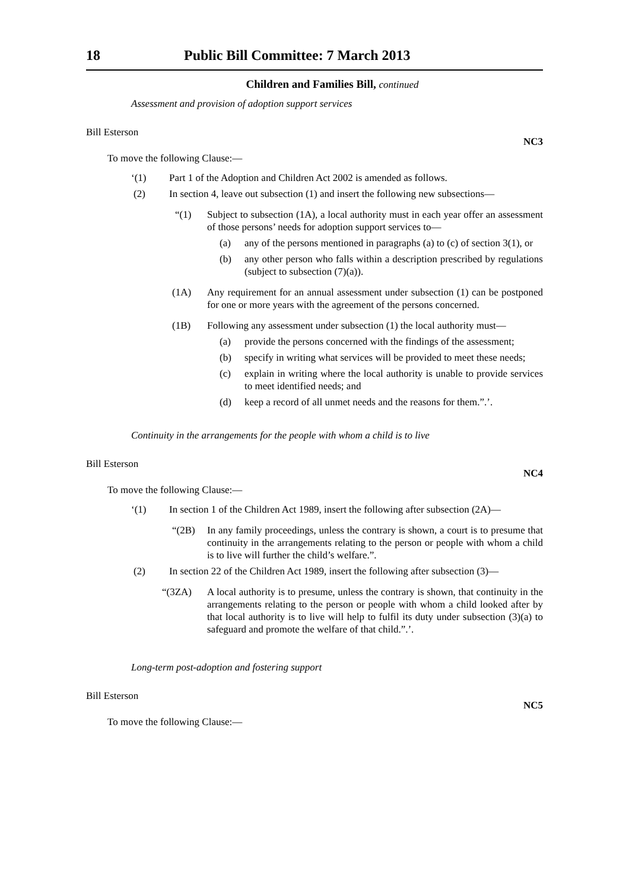18 Public Bill Committee: 7 March 2013
Children and Families Bill, continued
Assessment and provision of adoption support services
Bill Esterson NC3
To move the following Clause:—
‘(1) Part 1 of the Adoption and Children Act 2002 is amended as follows.
(2) In section 4, leave out subsection (1) and insert the following new subsections—
“(1) Subject to subsection (1A), a local authority must in each year offer an assessment of those persons’ needs for adoption support services to—
(a) any of the persons mentioned in paragraphs (a) to (c) of section 3(1), or
(b) any other person who falls within a description prescribed by regulations (subject to subsection (7)(a)).
(1A) Any requirement for an annual assessment under subsection (1) can be postponed for one or more years with the agreement of the persons concerned.
(1B) Following any assessment under subsection (1) the local authority must—
(a) provide the persons concerned with the findings of the assessment;
(b) specify in writing what services will be provided to meet these needs;
(c) explain in writing where the local authority is unable to provide services to meet identified needs; and
(d) keep a record of all unmet needs and the reasons for them.”.’.
Continuity in the arrangements for the people with whom a child is to live
Bill Esterson NC4
To move the following Clause:—
‘(1) In section 1 of the Children Act 1989, insert the following after subsection (2A)—
“(2B) In any family proceedings, unless the contrary is shown, a court is to presume that continuity in the arrangements relating to the person or people with whom a child is to live will further the child’s welfare.”.
(2) In section 22 of the Children Act 1989, insert the following after subsection (3)—
“(3ZA) A local authority is to presume, unless the contrary is shown, that continuity in the arrangements relating to the person or people with whom a child looked after by that local authority is to live will help to fulfil its duty under subsection (3)(a) to safeguard and promote the welfare of that child.”.’.
Long-term post-adoption and fostering support
Bill Esterson NC5
To move the following Clause:—